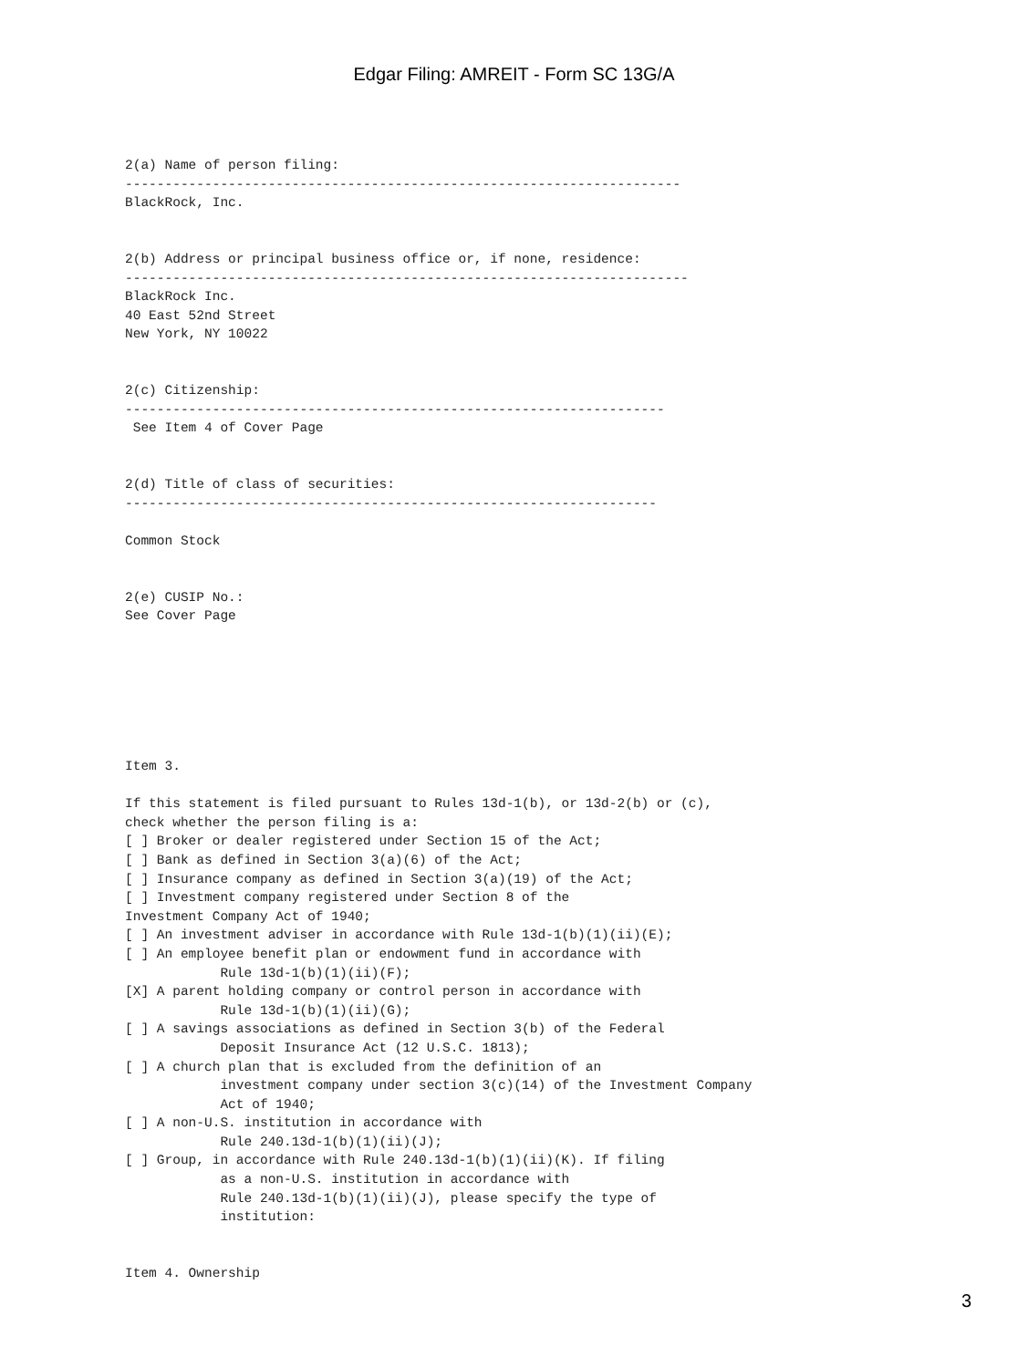Edgar Filing: AMREIT - Form SC 13G/A
2(a) Name of person filing:
----------------------------------------------------------------------
BlackRock, Inc.


2(b) Address or principal business office or, if none, residence:
-----------------------------------------------------------------------
BlackRock Inc.
40 East 52nd Street
New York, NY 10022


2(c) Citizenship:
--------------------------------------------------------------------
 See Item 4 of Cover Page


2(d) Title of class of securities:
-------------------------------------------------------------------

Common Stock


2(e) CUSIP No.:
See Cover Page







Item 3.

If this statement is filed pursuant to Rules 13d-1(b), or 13d-2(b) or (c),
check whether the person filing is a:
[ ] Broker or dealer registered under Section 15 of the Act;
[ ] Bank as defined in Section 3(a)(6) of the Act;
[ ] Insurance company as defined in Section 3(a)(19) of the Act;
[ ] Investment company registered under Section 8 of the
Investment Company Act of 1940;
[ ] An investment adviser in accordance with Rule 13d-1(b)(1)(ii)(E);
[ ] An employee benefit plan or endowment fund in accordance with
            Rule 13d-1(b)(1)(ii)(F);
[X] A parent holding company or control person in accordance with
            Rule 13d-1(b)(1)(ii)(G);
[ ] A savings associations as defined in Section 3(b) of the Federal
            Deposit Insurance Act (12 U.S.C. 1813);
[ ] A church plan that is excluded from the definition of an
            investment company under section 3(c)(14) of the Investment Company
            Act of 1940;
[ ] A non-U.S. institution in accordance with
            Rule 240.13d-1(b)(1)(ii)(J);
[ ] Group, in accordance with Rule 240.13d-1(b)(1)(ii)(K). If filing
            as a non-U.S. institution in accordance with
            Rule 240.13d-1(b)(1)(ii)(J), please specify the type of
            institution:


Item 4. Ownership
3